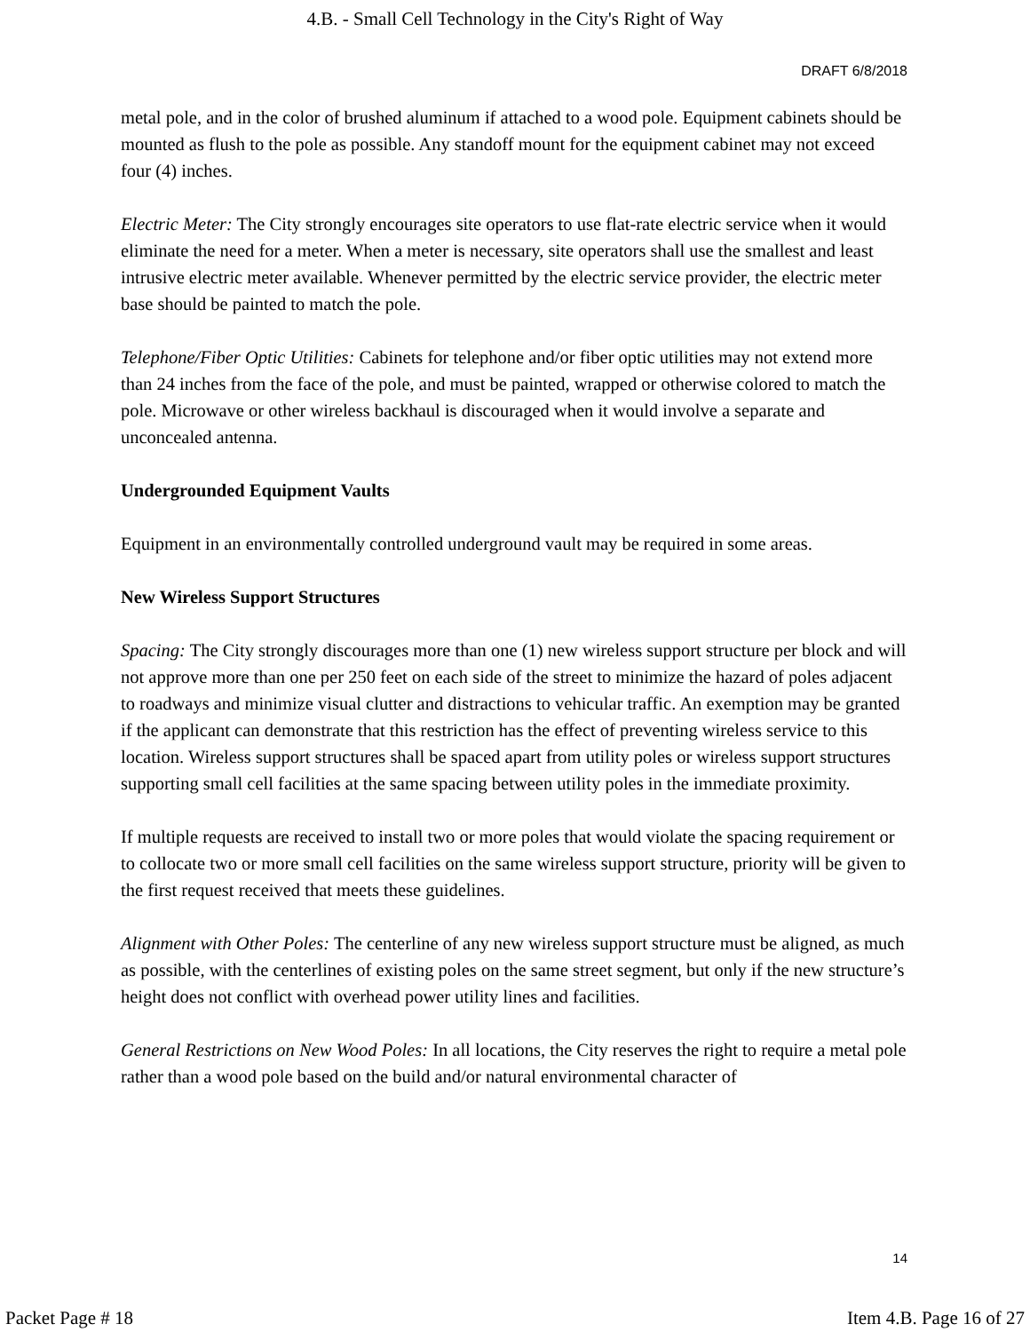4.B. - Small Cell Technology in the City's Right of Way
DRAFT 6/8/2018
metal pole, and in the color of brushed aluminum if attached to a wood pole. Equipment cabinets should be mounted as flush to the pole as possible. Any standoff mount for the equipment cabinet may not exceed four (4) inches.
Electric Meter: The City strongly encourages site operators to use flat-rate electric service when it would eliminate the need for a meter. When a meter is necessary, site operators shall use the smallest and least intrusive electric meter available. Whenever permitted by the electric service provider, the electric meter base should be painted to match the pole.
Telephone/Fiber Optic Utilities: Cabinets for telephone and/or fiber optic utilities may not extend more than 24 inches from the face of the pole, and must be painted, wrapped or otherwise colored to match the pole. Microwave or other wireless backhaul is discouraged when it would involve a separate and unconcealed antenna.
Undergrounded Equipment Vaults
Equipment in an environmentally controlled underground vault may be required in some areas.
New Wireless Support Structures
Spacing: The City strongly discourages more than one (1) new wireless support structure per block and will not approve more than one per 250 feet on each side of the street to minimize the hazard of poles adjacent to roadways and minimize visual clutter and distractions to vehicular traffic. An exemption may be granted if the applicant can demonstrate that this restriction has the effect of preventing wireless service to this location. Wireless support structures shall be spaced apart from utility poles or wireless support structures supporting small cell facilities at the same spacing between utility poles in the immediate proximity.
If multiple requests are received to install two or more poles that would violate the spacing requirement or to collocate two or more small cell facilities on the same wireless support structure, priority will be given to the first request received that meets these guidelines.
Alignment with Other Poles: The centerline of any new wireless support structure must be aligned, as much as possible, with the centerlines of existing poles on the same street segment, but only if the new structure’s height does not conflict with overhead power utility lines and facilities.
General Restrictions on New Wood Poles: In all locations, the City reserves the right to require a metal pole rather than a wood pole based on the build and/or natural environmental character of
14
Packet Page # 18 Item 4.B. Page 16 of 27